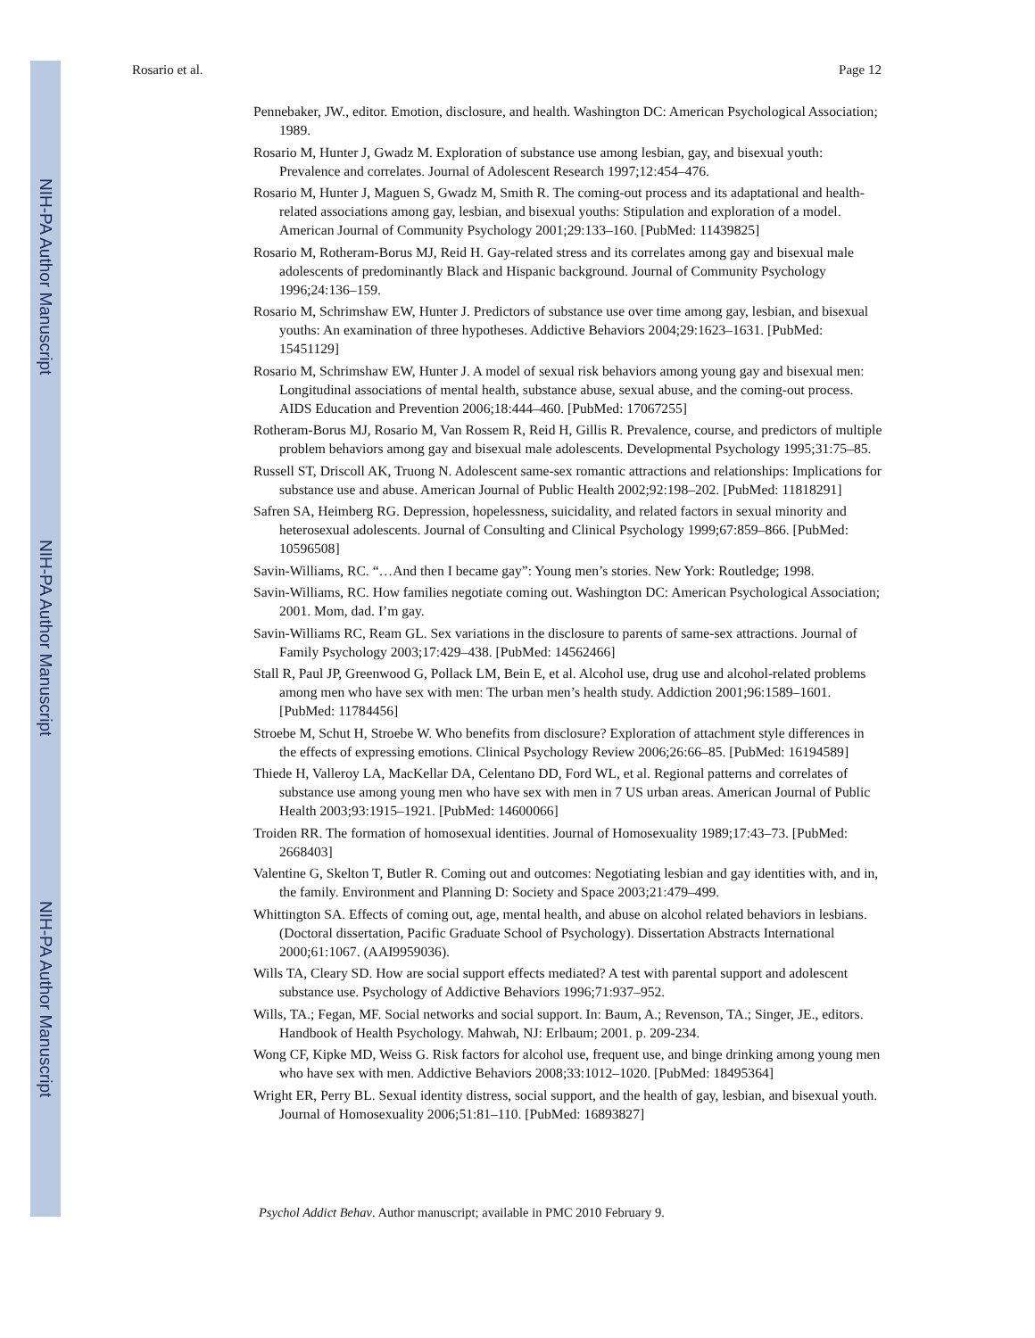NIH-PA Author Manuscript
NIH-PA Author Manuscript
NIH-PA Author Manuscript
Rosario et al. Page 12
Pennebaker, JW., editor. Emotion, disclosure, and health. Washington DC: American Psychological Association; 1989.
Rosario M, Hunter J, Gwadz M. Exploration of substance use among lesbian, gay, and bisexual youth: Prevalence and correlates. Journal of Adolescent Research 1997;12:454–476.
Rosario M, Hunter J, Maguen S, Gwadz M, Smith R. The coming-out process and its adaptational and health-related associations among gay, lesbian, and bisexual youths: Stipulation and exploration of a model. American Journal of Community Psychology 2001;29:133–160. [PubMed: 11439825]
Rosario M, Rotheram-Borus MJ, Reid H. Gay-related stress and its correlates among gay and bisexual male adolescents of predominantly Black and Hispanic background. Journal of Community Psychology 1996;24:136–159.
Rosario M, Schrimshaw EW, Hunter J. Predictors of substance use over time among gay, lesbian, and bisexual youths: An examination of three hypotheses. Addictive Behaviors 2004;29:1623–1631. [PubMed: 15451129]
Rosario M, Schrimshaw EW, Hunter J. A model of sexual risk behaviors among young gay and bisexual men: Longitudinal associations of mental health, substance abuse, sexual abuse, and the coming-out process. AIDS Education and Prevention 2006;18:444–460. [PubMed: 17067255]
Rotheram-Borus MJ, Rosario M, Van Rossem R, Reid H, Gillis R. Prevalence, course, and predictors of multiple problem behaviors among gay and bisexual male adolescents. Developmental Psychology 1995;31:75–85.
Russell ST, Driscoll AK, Truong N. Adolescent same-sex romantic attractions and relationships: Implications for substance use and abuse. American Journal of Public Health 2002;92:198–202. [PubMed: 11818291]
Safren SA, Heimberg RG. Depression, hopelessness, suicidality, and related factors in sexual minority and heterosexual adolescents. Journal of Consulting and Clinical Psychology 1999;67:859–866. [PubMed: 10596508]
Savin-Williams, RC. “…And then I became gay”: Young men’s stories. New York: Routledge; 1998.
Savin-Williams, RC. How families negotiate coming out. Washington DC: American Psychological Association; 2001. Mom, dad. I’m gay.
Savin-Williams RC, Ream GL. Sex variations in the disclosure to parents of same-sex attractions. Journal of Family Psychology 2003;17:429–438. [PubMed: 14562466]
Stall R, Paul JP, Greenwood G, Pollack LM, Bein E, et al. Alcohol use, drug use and alcohol-related problems among men who have sex with men: The urban men’s health study. Addiction 2001;96:1589–1601. [PubMed: 11784456]
Stroebe M, Schut H, Stroebe W. Who benefits from disclosure? Exploration of attachment style differences in the effects of expressing emotions. Clinical Psychology Review 2006;26:66–85. [PubMed: 16194589]
Thiede H, Valleroy LA, MacKellar DA, Celentano DD, Ford WL, et al. Regional patterns and correlates of substance use among young men who have sex with men in 7 US urban areas. American Journal of Public Health 2003;93:1915–1921. [PubMed: 14600066]
Troiden RR. The formation of homosexual identities. Journal of Homosexuality 1989;17:43–73. [PubMed: 2668403]
Valentine G, Skelton T, Butler R. Coming out and outcomes: Negotiating lesbian and gay identities with, and in, the family. Environment and Planning D: Society and Space 2003;21:479–499.
Whittington SA. Effects of coming out, age, mental health, and abuse on alcohol related behaviors in lesbians. (Doctoral dissertation, Pacific Graduate School of Psychology). Dissertation Abstracts International 2000;61:1067. (AAI9959036).
Wills TA, Cleary SD. How are social support effects mediated? A test with parental support and adolescent substance use. Psychology of Addictive Behaviors 1996;71:937–952.
Wills, TA.; Fegan, MF. Social networks and social support. In: Baum, A.; Revenson, TA.; Singer, JE., editors. Handbook of Health Psychology. Mahwah, NJ: Erlbaum; 2001. p. 209-234.
Wong CF, Kipke MD, Weiss G. Risk factors for alcohol use, frequent use, and binge drinking among young men who have sex with men. Addictive Behaviors 2008;33:1012–1020. [PubMed: 18495364]
Wright ER, Perry BL. Sexual identity distress, social support, and the health of gay, lesbian, and bisexual youth. Journal of Homosexuality 2006;51:81–110. [PubMed: 16893827]
Psychol Addict Behav. Author manuscript; available in PMC 2010 February 9.